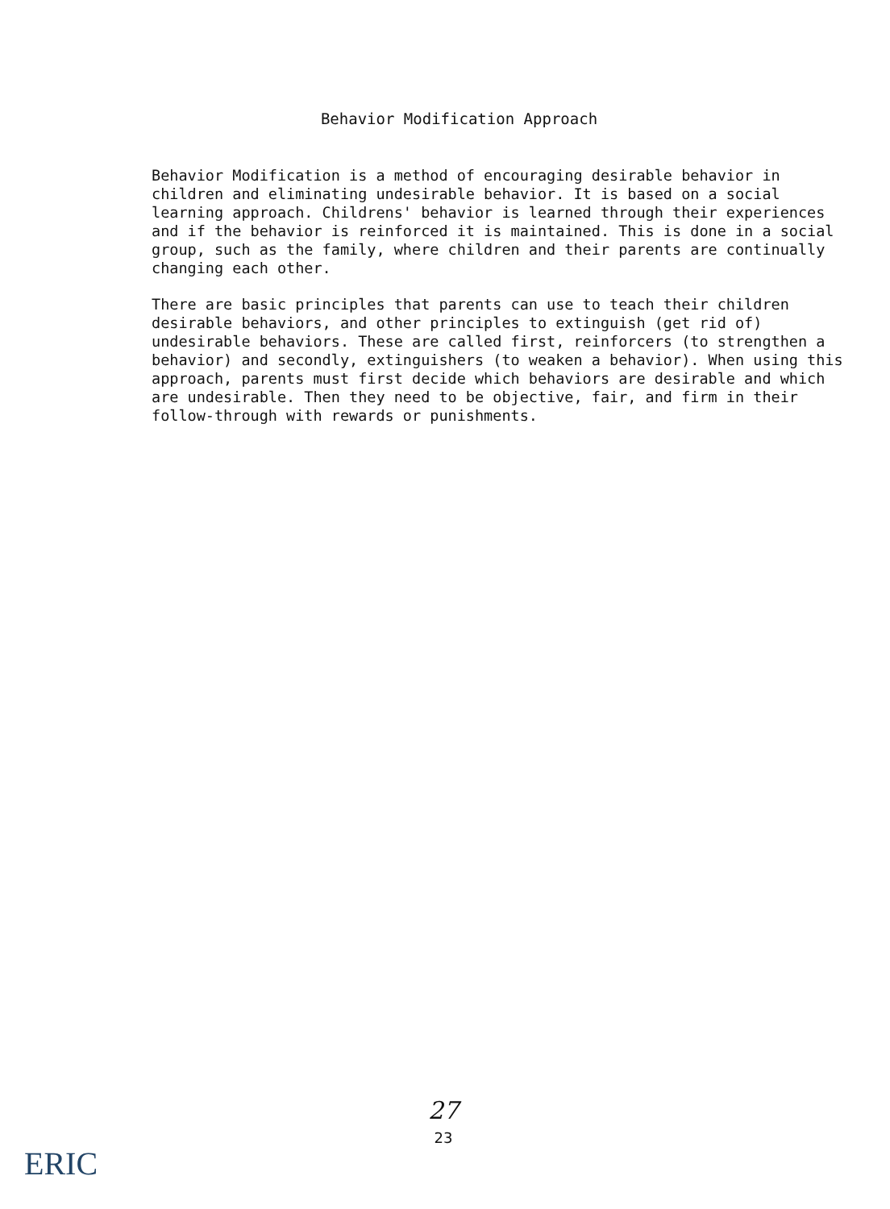Behavior Modification Approach
Behavior Modification is a method of encouraging desirable behavior in children and eliminating undesirable behavior. It is based on a social learning approach. Childrens' behavior is learned through their experiences and if the behavior is reinforced it is maintained. This is done in a social group, such as the family, where children and their parents are continually changing each other.
There are basic principles that parents can use to teach their children desirable behaviors, and other principles to extinguish (get rid of) undesirable behaviors. These are called first, reinforcers (to strengthen a behavior) and secondly, extinguishers (to weaken a behavior). When using this approach, parents must first decide which behaviors are desirable and which are undesirable. Then they need to be objective, fair, and firm in their follow-through with rewards or punishments.
27
23
ERIC